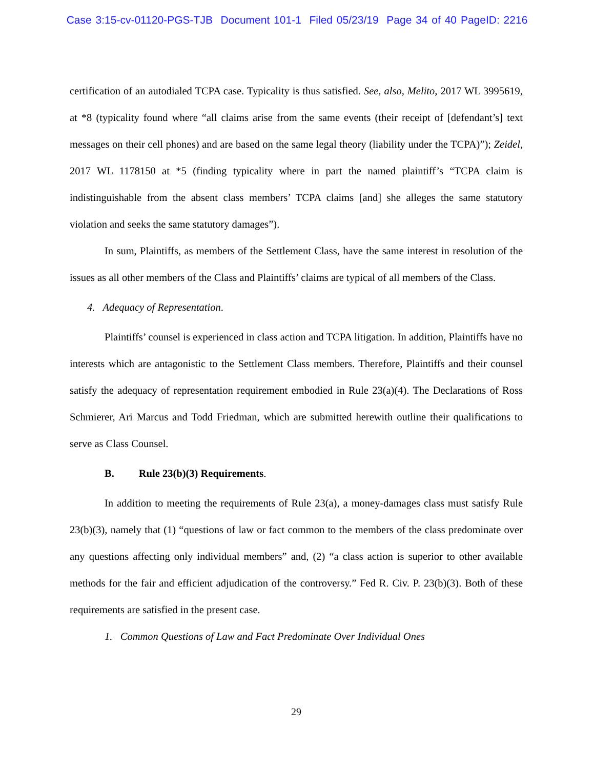Case 3:15-cv-01120-PGS-TJB Document 101-1 Filed 05/23/19 Page 34 of 40 PageID: 2216
certification of an autodialed TCPA case. Typicality is thus satisfied. See, also, Melito, 2017 WL 3995619, at *8 (typicality found where “all claims arise from the same events (their receipt of [defendant’s] text messages on their cell phones) and are based on the same legal theory (liability under the TCPA)”); Zeidel, 2017 WL 1178150 at *5 (finding typicality where in part the named plaintiff’s “TCPA claim is indistinguishable from the absent class members’ TCPA claims [and] she alleges the same statutory violation and seeks the same statutory damages”).
In sum, Plaintiffs, as members of the Settlement Class, have the same interest in resolution of the issues as all other members of the Class and Plaintiffs’ claims are typical of all members of the Class.
4. Adequacy of Representation.
Plaintiffs’ counsel is experienced in class action and TCPA litigation. In addition, Plaintiffs have no interests which are antagonistic to the Settlement Class members. Therefore, Plaintiffs and their counsel satisfy the adequacy of representation requirement embodied in Rule 23(a)(4). The Declarations of Ross Schmierer, Ari Marcus and Todd Friedman, which are submitted herewith outline their qualifications to serve as Class Counsel.
B. Rule 23(b)(3) Requirements.
In addition to meeting the requirements of Rule 23(a), a money-damages class must satisfy Rule 23(b)(3), namely that (1) “questions of law or fact common to the members of the class predominate over any questions affecting only individual members” and, (2) “a class action is superior to other available methods for the fair and efficient adjudication of the controversy.” Fed R. Civ. P. 23(b)(3). Both of these requirements are satisfied in the present case.
1. Common Questions of Law and Fact Predominate Over Individual Ones
29